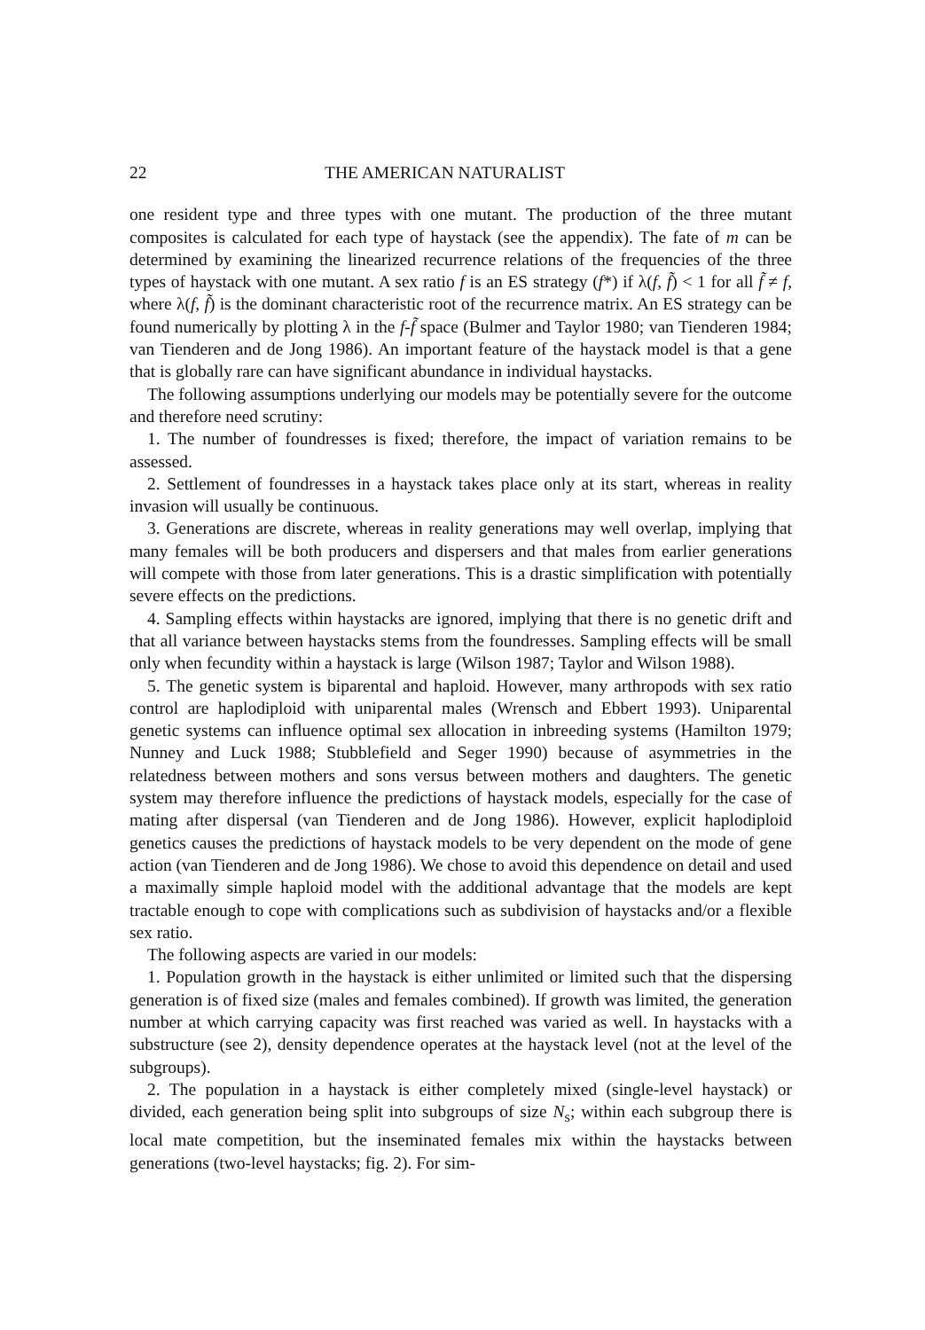22 THE AMERICAN NATURALIST
one resident type and three types with one mutant. The production of the three mutant composites is calculated for each type of haystack (see the appendix). The fate of m can be determined by examining the linearized recurrence relations of the frequencies of the three types of haystack with one mutant. A sex ratio f is an ES strategy (f*) if λ(f, f̃) < 1 for all f̃ ≠ f, where λ(f, f̃) is the dominant characteristic root of the recurrence matrix. An ES strategy can be found numerically by plotting λ in the f-f̃ space (Bulmer and Taylor 1980; van Tienderen 1984; van Tienderen and de Jong 1986). An important feature of the haystack model is that a gene that is globally rare can have significant abundance in individual haystacks.
The following assumptions underlying our models may be potentially severe for the outcome and therefore need scrutiny:
1. The number of foundresses is fixed; therefore, the impact of variation remains to be assessed.
2. Settlement of foundresses in a haystack takes place only at its start, whereas in reality invasion will usually be continuous.
3. Generations are discrete, whereas in reality generations may well overlap, implying that many females will be both producers and dispersers and that males from earlier generations will compete with those from later generations. This is a drastic simplification with potentially severe effects on the predictions.
4. Sampling effects within haystacks are ignored, implying that there is no genetic drift and that all variance between haystacks stems from the foundresses. Sampling effects will be small only when fecundity within a haystack is large (Wilson 1987; Taylor and Wilson 1988).
5. The genetic system is biparental and haploid. However, many arthropods with sex ratio control are haplodiploid with uniparental males (Wrensch and Ebbert 1993). Uniparental genetic systems can influence optimal sex allocation in inbreeding systems (Hamilton 1979; Nunney and Luck 1988; Stubblefield and Seger 1990) because of asymmetries in the relatedness between mothers and sons versus between mothers and daughters. The genetic system may therefore influence the predictions of haystack models, especially for the case of mating after dispersal (van Tienderen and de Jong 1986). However, explicit haplodiploid genetics causes the predictions of haystack models to be very dependent on the mode of gene action (van Tienderen and de Jong 1986). We chose to avoid this dependence on detail and used a maximally simple haploid model with the additional advantage that the models are kept tractable enough to cope with complications such as subdivision of haystacks and/or a flexible sex ratio.
The following aspects are varied in our models:
1. Population growth in the haystack is either unlimited or limited such that the dispersing generation is of fixed size (males and females combined). If growth was limited, the generation number at which carrying capacity was first reached was varied as well. In haystacks with a substructure (see 2), density dependence operates at the haystack level (not at the level of the subgroups).
2. The population in a haystack is either completely mixed (single-level haystack) or divided, each generation being split into subgroups of size N<sub>s</sub>; within each subgroup there is local mate competition, but the inseminated females mix within the haystacks between generations (two-level haystacks; fig. 2). For sim-